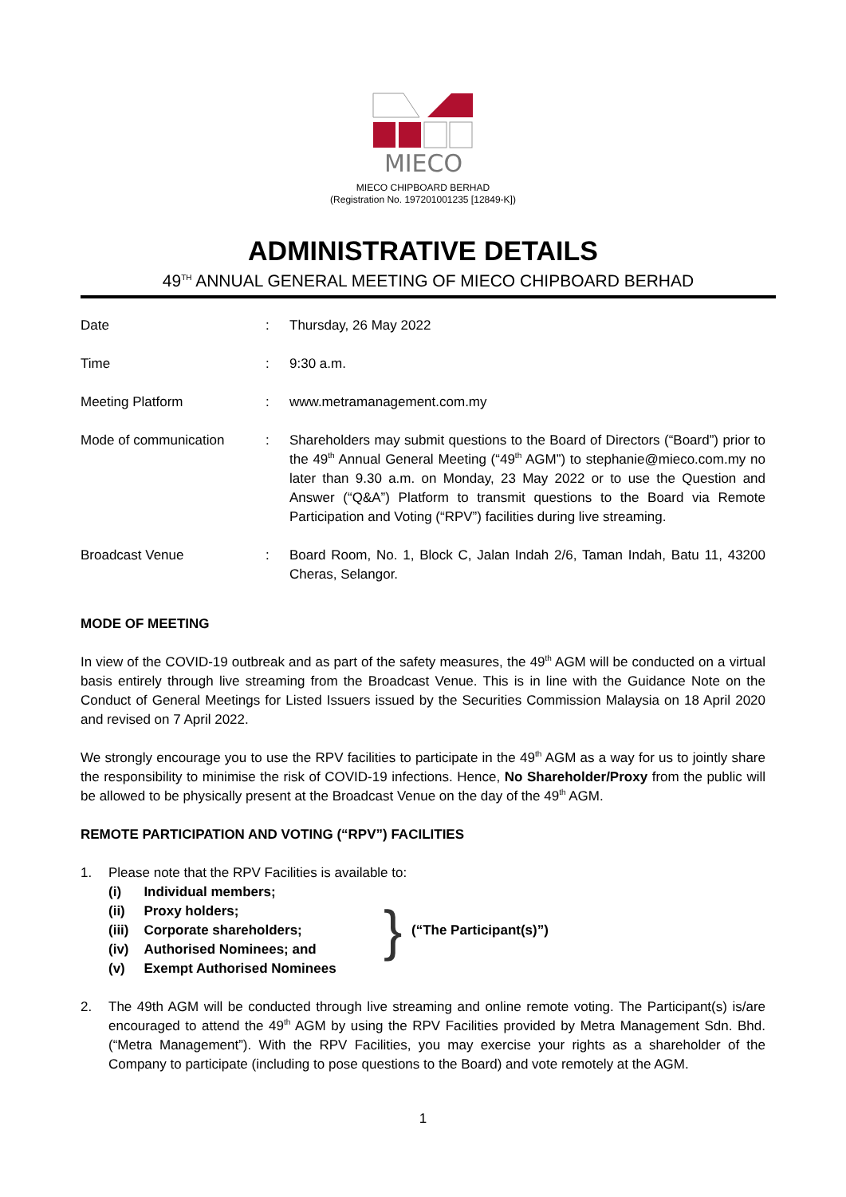MIECO
MIECO CHIPBOARD BERHAD
(Registration No. 197201001235 [12849-K])
ADMINISTRATIVE DETAILS
49<sup>TH</sup> ANNUAL GENERAL MEETING OF MIECO CHIPBOARD BERHAD
| Date | : | Thursday, 26 May 2022 |
| Time | : | 9:30 a.m. |
| Meeting Platform | : | www.metramanagement.com.my |
| Mode of communication | : | Shareholders may submit questions to the Board of Directors (“Board”) prior to the 49<sup>th</sup> Annual General Meeting (“49<sup>th</sup> AGM”) to stephanie@mieco.com.my no later than 9.30 a.m. on Monday, 23 May 2022 or to use the Question and Answer (“Q&A”) Platform to transmit questions to the Board via Remote Participation and Voting (“RPV”) facilities during live streaming. |
| Broadcast Venue | : | Board Room, No. 1, Block C, Jalan Indah 2/6, Taman Indah, Batu 11, 43200 Cheras, Selangor. |
MODE OF MEETING
In view of the COVID-19 outbreak and as part of the safety measures, the 49<sup>th</sup> AGM will be conducted on a virtual basis entirely through live streaming from the Broadcast Venue. This is in line with the Guidance Note on the Conduct of General Meetings for Listed Issuers issued by the Securities Commission Malaysia on 18 April 2020 and revised on 7 April 2022.
We strongly encourage you to use the RPV facilities to participate in the 49<sup>th</sup> AGM as a way for us to jointly share the responsibility to minimise the risk of COVID-19 infections. Hence, No Shareholder/Proxy from the public will be allowed to be physically present at the Broadcast Venue on the day of the 49<sup>th</sup> AGM.
REMOTE PARTICIPATION AND VOTING (“RPV”) FACILITIES
1. Please note that the RPV Facilities is available to:
(i) Individual members;
(ii) Proxy holders;
(iii) Corporate shareholders;
(iv) Authorised Nominees; and
(v) Exempt Authorised Nominees
}
(“The Participant(s)”)
2. The 49th AGM will be conducted through live streaming and online remote voting. The Participant(s) is/are encouraged to attend the 49<sup>th</sup> AGM by using the RPV Facilities provided by Metra Management Sdn. Bhd. (“Metra Management”). With the RPV Facilities, you may exercise your rights as a shareholder of the Company to participate (including to pose questions to the Board) and vote remotely at the AGM.
1